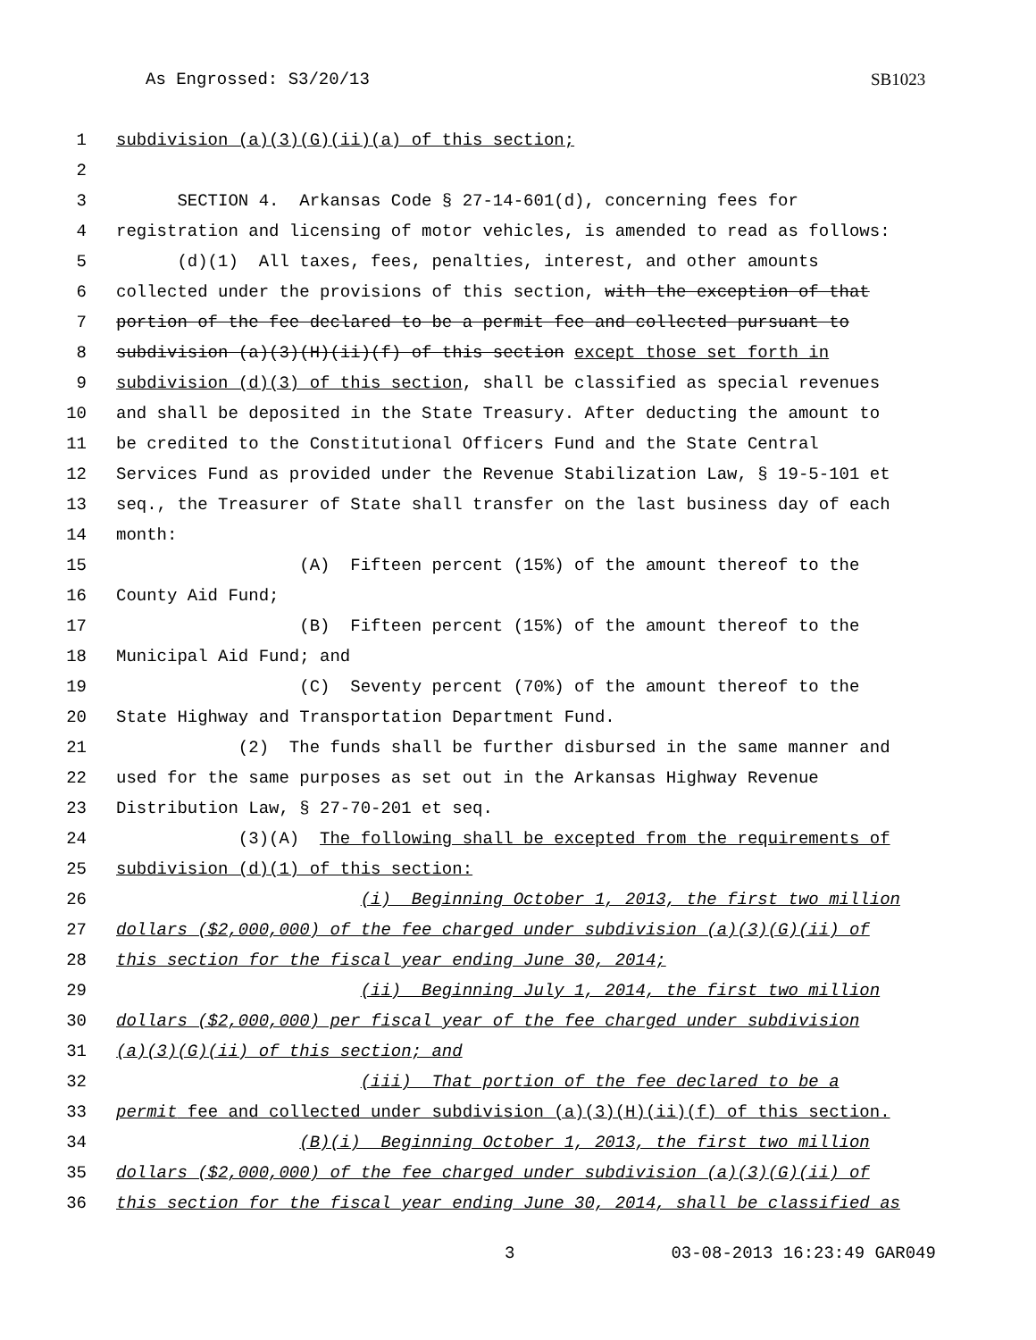As Engrossed: S3/20/13 SB1023
1 subdivision (a)(3)(G)(ii)(a) of this section;
2
3 SECTION 4. Arkansas Code § 27-14-601(d), concerning fees for
4 registration and licensing of motor vehicles, is amended to read as follows:
5 (d)(1) All taxes, fees, penalties, interest, and other amounts
6 collected under the provisions of this section, with the exception of that
7 portion of the fee declared to be a permit fee and collected pursuant to
8 subdivision (a)(3)(H)(ii)(f) of this section except those set forth in
9 subdivision (d)(3) of this section, shall be classified as special revenues
10 and shall be deposited in the State Treasury. After deducting the amount to
11 be credited to the Constitutional Officers Fund and the State Central
12 Services Fund as provided under the Revenue Stabilization Law, § 19-5-101 et
13 seq., the Treasurer of State shall transfer on the last business day of each
14 month:
15 (A) Fifteen percent (15%) of the amount thereof to the
16 County Aid Fund;
17 (B) Fifteen percent (15%) of the amount thereof to the
18 Municipal Aid Fund; and
19 (C) Seventy percent (70%) of the amount thereof to the
20 State Highway and Transportation Department Fund.
21 (2) The funds shall be further disbursed in the same manner and
22 used for the same purposes as set out in the Arkansas Highway Revenue
23 Distribution Law, § 27-70-201 et seq.
24 (3)(A) The following shall be excepted from the requirements of
25 subdivision (d)(1) of this section:
26 (i) Beginning October 1, 2013, the first two million
27 dollars ($2,000,000) of the fee charged under subdivision (a)(3)(G)(ii) of
28 this section for the fiscal year ending June 30, 2014;
29 (ii) Beginning July 1, 2014, the first two million
30 dollars ($2,000,000) per fiscal year of the fee charged under subdivision
31 (a)(3)(G)(ii) of this section; and
32 (iii) That portion of the fee declared to be a
33 permit fee and collected under subdivision (a)(3)(H)(ii)(f) of this section.
34 (B)(i) Beginning October 1, 2013, the first two million
35 dollars ($2,000,000) of the fee charged under subdivision (a)(3)(G)(ii) of
36 this section for the fiscal year ending June 30, 2014, shall be classified as
3 03-08-2013 16:23:49 GAR049